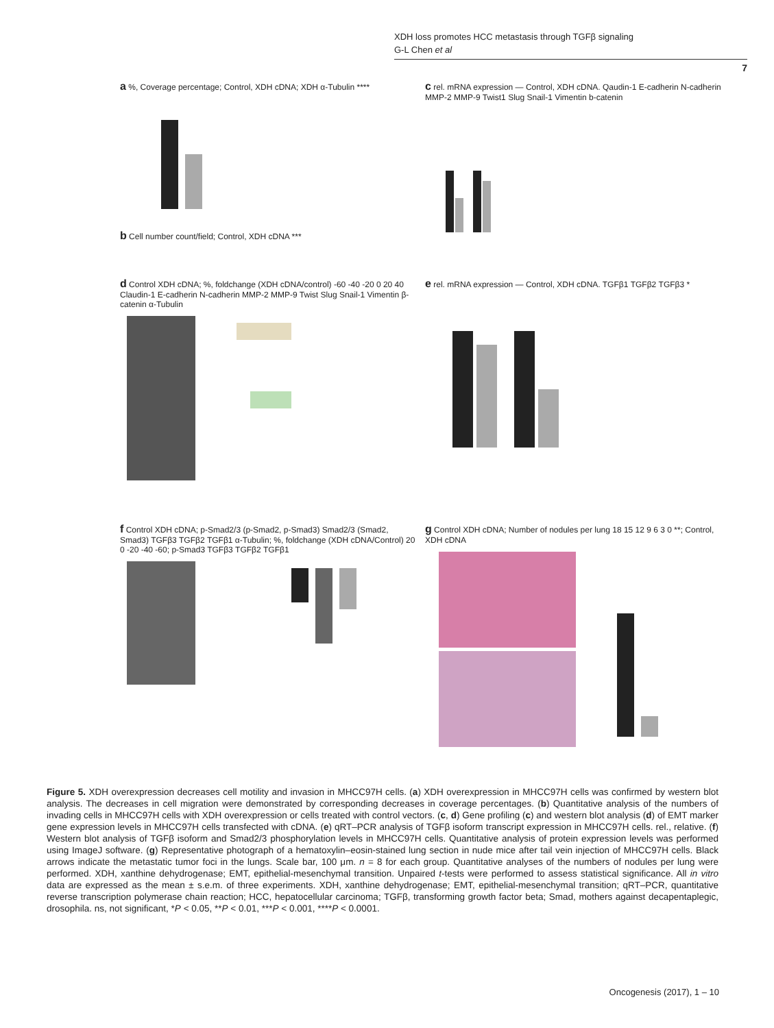XDH loss promotes HCC metastasis through TGFβ signaling
G-L Chen et al
7
a %, Coverage percentage; Control, XDH cDNA; XDH α-Tubulin **** b Cell number count/field; Control, XDH cDNA ***
c rel. mRNA expression — Control, XDH cDNA. Qaudin-1 E-cadherin N-cadherin MMP-2 MMP-9 Twist1 Slug Snail-1 Vimentin b-catenin
d Control XDH cDNA; %, foldchange (XDH cDNA/control) -60 -40 -20 0 20 40
Claudin-1 E-cadherin N-cadherin MMP-2 MMP-9 Twist Slug Snail-1 Vimentin β-catenin α-Tubulin
e rel. mRNA expression — Control, XDH cDNA. TGFβ1 TGFβ2 TGFβ3 *
f Control XDH cDNA; p-Smad2/3 (p-Smad2, p-Smad3) Smad2/3 (Smad2, Smad3) TGFβ3 TGFβ2 TGFβ1 α-Tubulin; %, foldchange (XDH cDNA/Control) 20 0 -20 -40 -60; p-Smad3 TGFβ3 TGFβ2 TGFβ1
g Control XDH cDNA; Number of nodules per lung 18 15 12 9 6 3 0 **; Control, XDH cDNA
Figure 5. XDH overexpression decreases cell motility and invasion in MHCC97H cells. (a) XDH overexpression in MHCC97H cells was confirmed by western blot analysis. The decreases in cell migration were demonstrated by corresponding decreases in coverage percentages. (b) Quantitative analysis of the numbers of invading cells in MHCC97H cells with XDH overexpression or cells treated with control vectors. (c, d) Gene profiling (c) and western blot analysis (d) of EMT marker gene expression levels in MHCC97H cells transfected with cDNA. (e) qRT–PCR analysis of TGFβ isoform transcript expression in MHCC97H cells. rel., relative. (f) Western blot analysis of TGFβ isoform and Smad2/3 phosphorylation levels in MHCC97H cells. Quantitative analysis of protein expression levels was performed using ImageJ software. (g) Representative photograph of a hematoxylin–eosin-stained lung section in nude mice after tail vein injection of MHCC97H cells. Black arrows indicate the metastatic tumor foci in the lungs. Scale bar, 100 μm. n = 8 for each group. Quantitative analyses of the numbers of nodules per lung were performed. XDH, xanthine dehydrogenase; EMT, epithelial-mesenchymal transition. Unpaired t-tests were performed to assess statistical significance. All in vitro data are expressed as the mean ± s.e.m. of three experiments. XDH, xanthine dehydrogenase; EMT, epithelial-mesenchymal transition; qRT–PCR, quantitative reverse transcription polymerase chain reaction; HCC, hepatocellular carcinoma; TGFβ, transforming growth factor beta; Smad, mothers against decapentaplegic, drosophila. ns, not significant, *P < 0.05, **P < 0.01, ***P < 0.001, ****P < 0.0001.
Oncogenesis (2017), 1 – 10